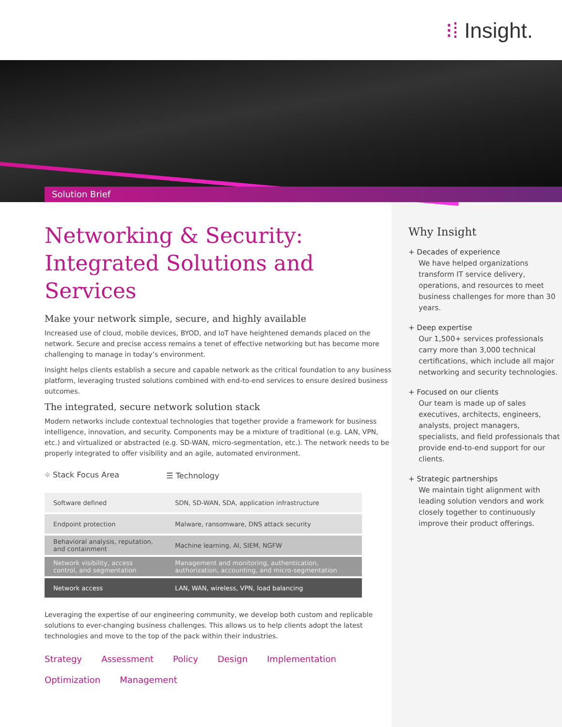⁝⁞ Insight.
Solution Brief
Networking & Security:
Integrated Solutions and Services
Make your network simple, secure, and highly available
Increased use of cloud, mobile devices, BYOD, and IoT have heightened demands placed on the network. Secure and precise access remains a tenet of effective networking but has become more challenging to manage in today’s environment.
Insight helps clients establish a secure and capable network as the critical foundation to any business platform, leveraging trusted solutions combined with end-to-end services to ensure desired business outcomes.
The integrated, secure network solution stack
Modern networks include contextual technologies that together provide a framework for business intelligence, innovation, and security. Components may be a mixture of traditional (e.g. LAN, VPN, etc.) and virtualized or abstracted (e.g. SD-WAN, micro-segmentation, etc.). The network needs to be properly integrated to offer visibility and an agile, automated environment.
| ⌖ Stack Focus Area | ☰ Technology |
| --- | --- |
| Software defined | SDN, SD-WAN, SDA, application infrastructure |
| Endpoint protection | Malware, ransomware, DNS attack security |
| Behavioral analysis, reputation, and containment | Machine learning, AI, SIEM, NGFW |
| Network visibility, access control, and segmentation | Management and monitoring, authentication, authorization, accounting, and micro-segmentation |
| Network access | LAN, WAN, wireless, VPN, load balancing |
Leveraging the expertise of our engineering community, we develop both custom and replicable solutions to ever-changing business challenges. This allows us to help clients adopt the latest technologies and move to the top of the pack within their industries.
Strategy Assessment Policy Design Implementation Optimization Management
Why Insight
+ Decades of experience
We have helped organizations transform IT service delivery, operations, and resources to meet business challenges for more than 30 years.
+ Deep expertise
Our 1,500+ services professionals carry more than 3,000 technical certifications, which include all major networking and security technologies.
+ Focused on our clients
Our team is made up of sales executives, architects, engineers, analysts, project managers, specialists, and field professionals that provide end-to-end support for our clients.
+ Strategic partnerships
We maintain tight alignment with leading solution vendors and work closely together to continuously improve their product offerings.